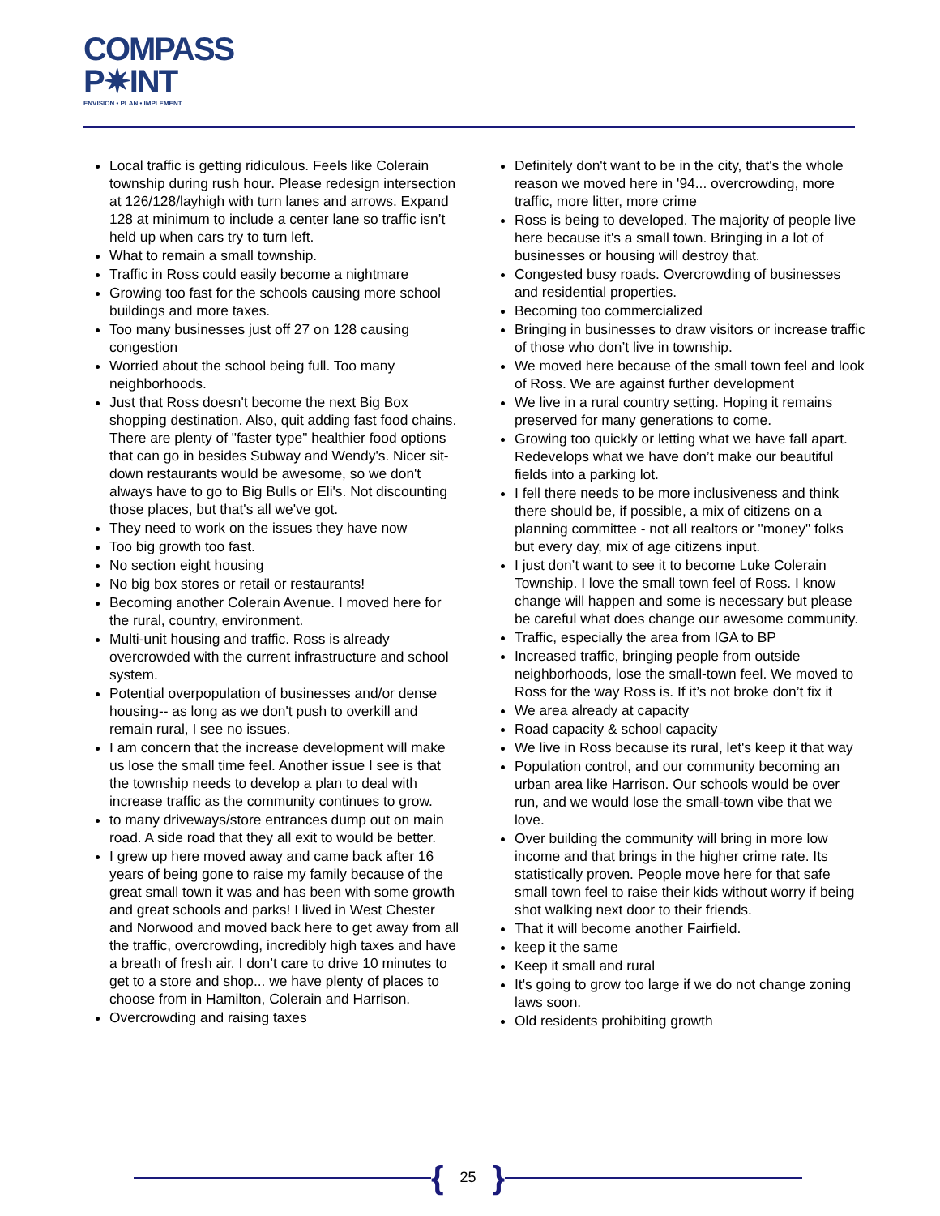COMPASS
P✷INT
ENVISION • PLAN • IMPLEMENT
Local traffic is getting ridiculous. Feels like Colerain township during rush hour. Please redesign intersection at 126/128/layhigh with turn lanes and arrows. Expand 128 at minimum to include a center lane so traffic isn’t held up when cars try to turn left.
What to remain a small township.
Traffic in Ross could easily become a nightmare
Growing too fast for the schools causing more school buildings and more taxes.
Too many businesses just off 27 on 128 causing congestion
Worried about the school being full. Too many neighborhoods.
Just that Ross doesn't become the next Big Box shopping destination. Also, quit adding fast food chains. There are plenty of "faster type" healthier food options that can go in besides Subway and Wendy's. Nicer sit-down restaurants would be awesome, so we don't always have to go to Big Bulls or Eli's. Not discounting those places, but that's all we've got.
They need to work on the issues they have now
Too big growth too fast.
No section eight housing
No big box stores or retail or restaurants!
Becoming another Colerain Avenue. I moved here for the rural, country, environment.
Multi-unit housing and traffic. Ross is already overcrowded with the current infrastructure and school system.
Potential overpopulation of businesses and/or dense housing-- as long as we don't push to overkill and remain rural, I see no issues.
I am concern that the increase development will make us lose the small time feel. Another issue I see is that the township needs to develop a plan to deal with increase traffic as the community continues to grow.
to many driveways/store entrances dump out on main road. A side road that they all exit to would be better.
I grew up here moved away and came back after 16 years of being gone to raise my family because of the great small town it was and has been with some growth and great schools and parks! I lived in West Chester and Norwood and moved back here to get away from all the traffic, overcrowding, incredibly high taxes and have a breath of fresh air. I don’t care to drive 10 minutes to get to a store and shop... we have plenty of places to choose from in Hamilton, Colerain and Harrison.
Overcrowding and raising taxes
Definitely don't want to be in the city, that's the whole reason we moved here in '94... overcrowding, more traffic, more litter, more crime
Ross is being to developed. The majority of people live here because it's a small town. Bringing in a lot of businesses or housing will destroy that.
Congested busy roads. Overcrowding of businesses and residential properties.
Becoming too commercialized
Bringing in businesses to draw visitors or increase traffic of those who don’t live in township.
We moved here because of the small town feel and look of Ross. We are against further development
We live in a rural country setting. Hoping it remains preserved for many generations to come.
Growing too quickly or letting what we have fall apart. Redevelops what we have don’t make our beautiful fields into a parking lot.
I fell there needs to be more inclusiveness and think there should be, if possible, a mix of citizens on a planning committee - not all realtors or "money" folks but every day, mix of age citizens input.
I just don’t want to see it to become Luke Colerain Township. I love the small town feel of Ross. I know change will happen and some is necessary but please be careful what does change our awesome community.
Traffic, especially the area from IGA to BP
Increased traffic, bringing people from outside neighborhoods, lose the small-town feel. We moved to Ross for the way Ross is. If it’s not broke don’t fix it
We area already at capacity
Road capacity & school capacity
We live in Ross because its rural, let's keep it that way
Population control, and our community becoming an urban area like Harrison. Our schools would be over run, and we would lose the small-town vibe that we love.
Over building the community will bring in more low income and that brings in the higher crime rate. Its statistically proven. People move here for that safe small town feel to raise their kids without worry if being shot walking next door to their friends.
That it will become another Fairfield.
keep it the same
Keep it small and rural
It's going to grow too large if we do not change zoning laws soon.
Old residents prohibiting growth
{ 25 }